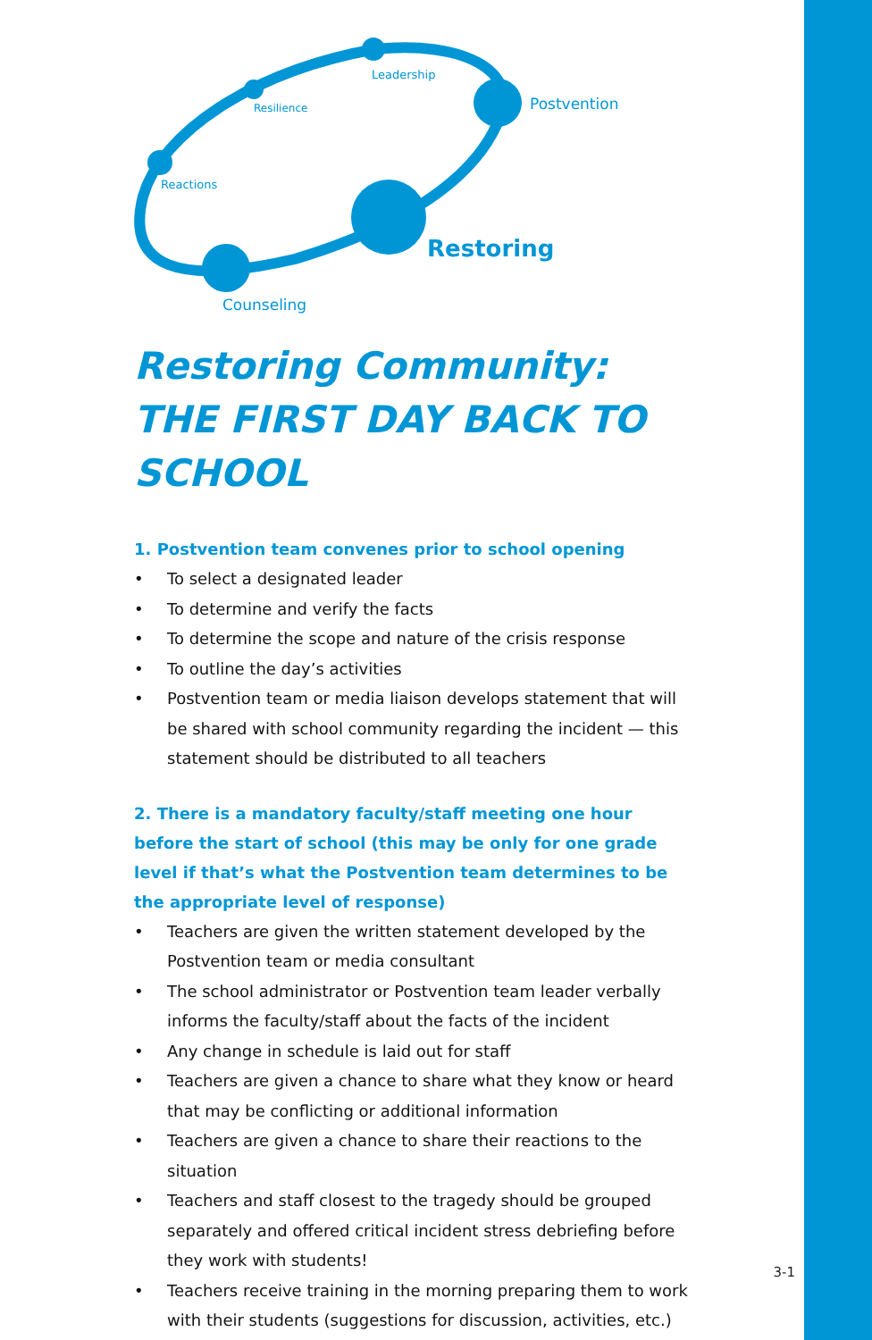Leadership
Resilience Postvention
Reactions
Restoring
Counseling
Restoring Community: THE FIRST DAY BACK TO SCHOOL
1. Postvention team convenes prior to school opening
• To select a designated leader
• To determine and verify the facts
• To determine the scope and nature of the crisis response
• To outline the day’s activities
• Postvention team or media liaison develops statement that will be shared with school community regarding the incident — this statement should be distributed to all teachers
2. There is a mandatory faculty/staff meeting one hour before the start of school (this may be only for one grade level if that’s what the Postvention team determines to be the appropriate level of response)
• Teachers are given the written statement developed by the Postvention team or media consultant
• The school administrator or Postvention team leader verbally informs the faculty/staff about the facts of the incident
• Any change in schedule is laid out for staff
• Teachers are given a chance to share what they know or heard that may be conflicting or additional information
• Teachers are given a chance to share their reactions to the situation
• Teachers and staff closest to the tragedy should be grouped separately and offered critical incident stress debriefing before they work with students!
• Teachers receive training in the morning preparing them to work with their students (suggestions for discussion, activities, etc.)
3-1